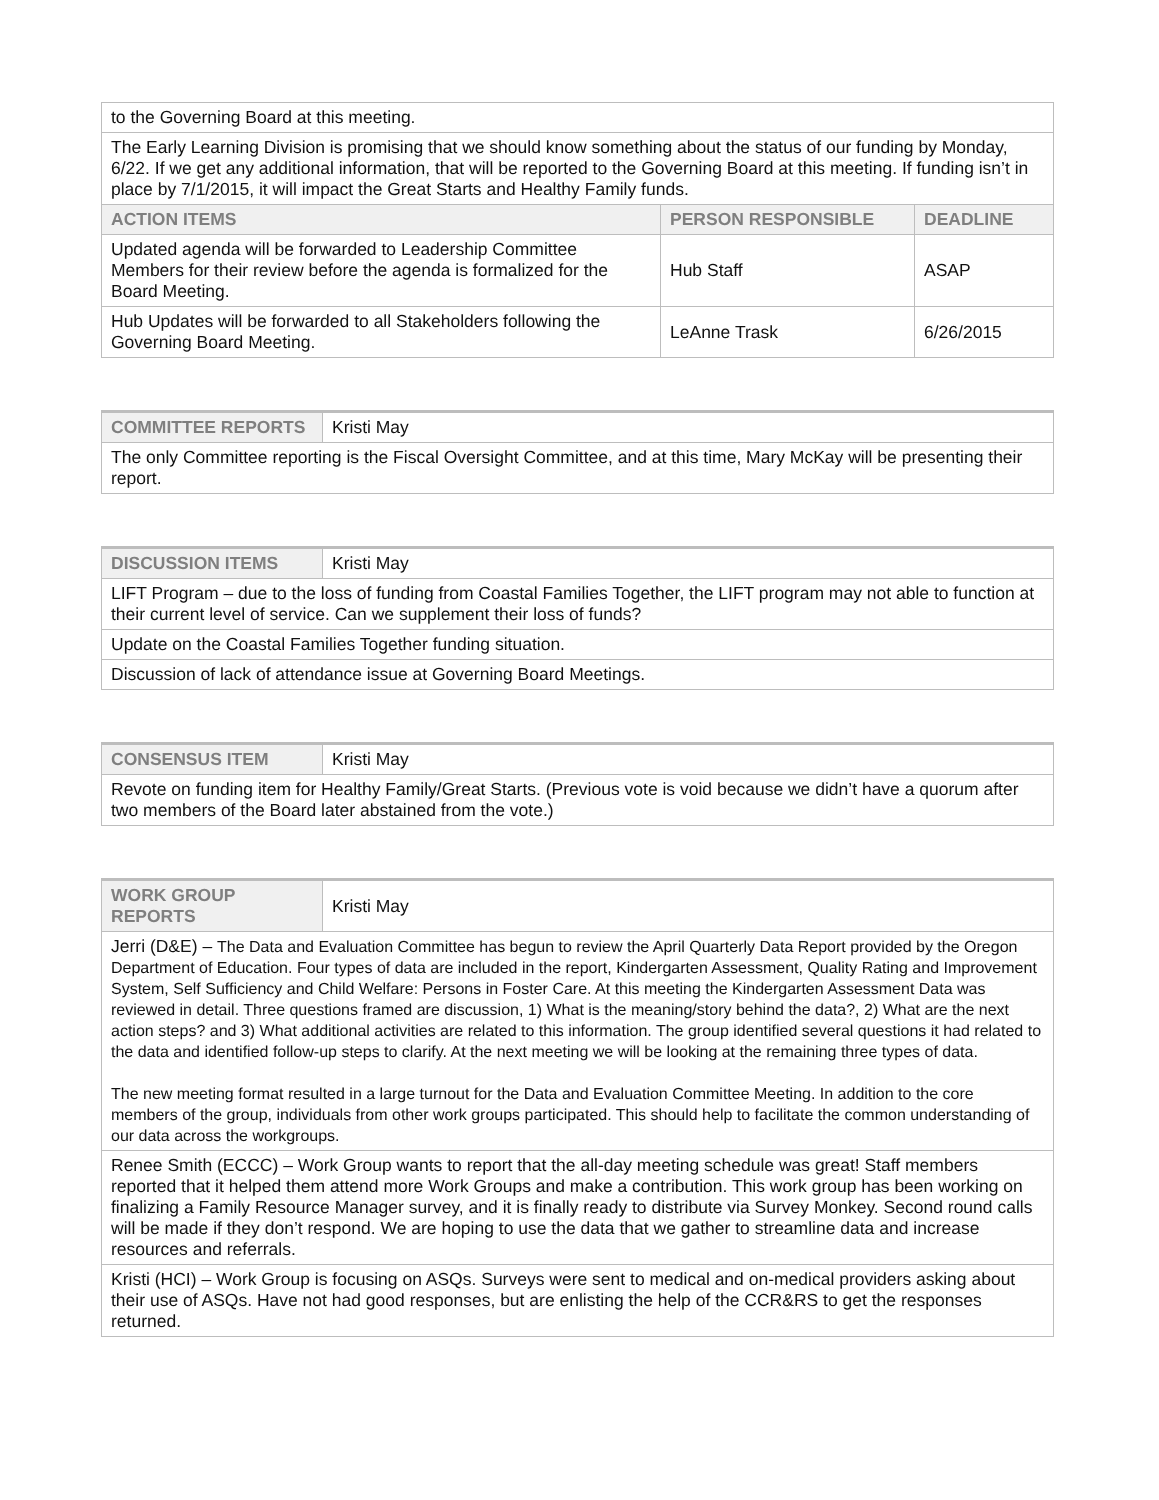| to the Governing Board at this meeting. | | |
| The Early Learning Division is promising that we should know something about the status of our funding by Monday, 6/22. If we get any additional information, that will be reported to the Governing Board at this meeting. If funding isn’t in place by 7/1/2015, it will impact the Great Starts and Healthy Family funds. | | |
| ACTION ITEMS | PERSON RESPONSIBLE | DEADLINE |
| Updated agenda will be forwarded to Leadership Committee Members for their review before the agenda is formalized for the Board Meeting. | Hub Staff | ASAP |
| Hub Updates will be forwarded to all Stakeholders following the Governing Board Meeting. | LeAnne Trask | 6/26/2015 |
| COMMITTEE REPORTS | Kristi May |
| The only Committee reporting is the Fiscal Oversight Committee, and at this time, Mary McKay will be presenting their report. | |
| DISCUSSION ITEMS | Kristi May |
| LIFT Program – due to the loss of funding from Coastal Families Together, the LIFT program may not able to function at their current level of service. Can we supplement their loss of funds? | |
| Update on the Coastal Families Together funding situation. | |
| Discussion of lack of attendance issue at Governing Board Meetings. | |
| CONSENSUS ITEM | Kristi May |
| Revote on funding item for Healthy Family/Great Starts. (Previous vote is void because we didn’t have a quorum after two members of the Board later abstained from the vote.) | |
| WORK GROUP REPORTS | Kristi May |
| Jerri (D&E) – The Data and Evaluation Committee has begun to review the April Quarterly Data Report provided by the Oregon Department of Education. Four types of data are included in the report, Kindergarten Assessment, Quality Rating and Improvement System, Self Sufficiency and Child Welfare: Persons in Foster Care. At this meeting the Kindergarten Assessment Data was reviewed in detail. Three questions framed are discussion, 1) What is the meaning/story behind the data?, 2) What are the next action steps? and 3) What additional activities are related to this information. The group identified several questions it had related to the data and identified follow-up steps to clarify. At the next meeting we will be looking at the remaining three types of data. The new meeting format resulted in a large turnout for the Data and Evaluation Committee Meeting. In addition to the core members of the group, individuals from other work groups participated. This should help to facilitate the common understanding of our data across the workgroups. | |
| Renee Smith (ECCC) – Work Group wants to report that the all-day meeting schedule was great! Staff members reported that it helped them attend more Work Groups and make a contribution. This work group has been working on finalizing a Family Resource Manager survey, and it is finally ready to distribute via Survey Monkey. Second round calls will be made if they don’t respond. We are hoping to use the data that we gather to streamline data and increase resources and referrals. | |
| Kristi (HCI) – Work Group is focusing on ASQs. Surveys were sent to medical and on-medical providers asking about their use of ASQs. Have not had good responses, but are enlisting the help of the CCR&RS to get the responses returned. | |